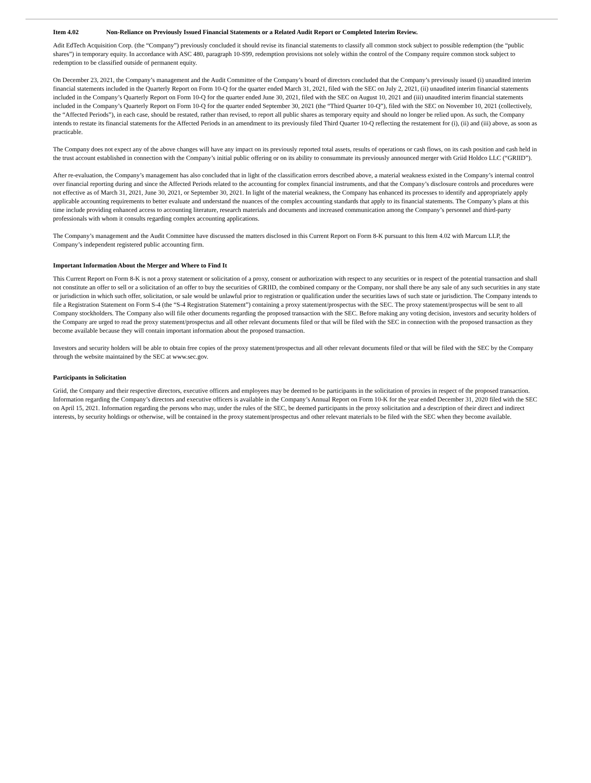Item 4.02 Non-Reliance on Previously Issued Financial Statements or a Related Audit Report or Completed Interim Review.
Adit EdTech Acquisition Corp. (the “Company”) previously concluded it should revise its financial statements to classify all common stock subject to possible redemption (the “public shares”) in temporary equity. In accordance with ASC 480, paragraph 10-S99, redemption provisions not solely within the control of the Company require common stock subject to redemption to be classified outside of permanent equity.
On December 23, 2021, the Company’s management and the Audit Committee of the Company’s board of directors concluded that the Company’s previously issued (i) unaudited interim financial statements included in the Quarterly Report on Form 10-Q for the quarter ended March 31, 2021, filed with the SEC on July 2, 2021, (ii) unaudited interim financial statements included in the Company’s Quarterly Report on Form 10-Q for the quarter ended June 30, 2021, filed with the SEC on August 10, 2021 and (iii) unaudited interim financial statements included in the Company’s Quarterly Report on Form 10-Q for the quarter ended September 30, 2021 (the “Third Quarter 10-Q”), filed with the SEC on November 10, 2021 (collectively, the “Affected Periods”), in each case, should be restated, rather than revised, to report all public shares as temporary equity and should no longer be relied upon. As such, the Company intends to restate its financial statements for the Affected Periods in an amendment to its previously filed Third Quarter 10-Q reflecting the restatement for (i), (ii) and (iii) above, as soon as practicable.
The Company does not expect any of the above changes will have any impact on its previously reported total assets, results of operations or cash flows, on its cash position and cash held in the trust account established in connection with the Company’s initial public offering or on its ability to consummate its previously announced merger with Griid Holdco LLC (“GRIID”).
After re-evaluation, the Company’s management has also concluded that in light of the classification errors described above, a material weakness existed in the Company’s internal control over financial reporting during and since the Affected Periods related to the accounting for complex financial instruments, and that the Company’s disclosure controls and procedures were not effective as of March 31, 2021, June 30, 2021, or September 30, 2021. In light of the material weakness, the Company has enhanced its processes to identify and appropriately apply applicable accounting requirements to better evaluate and understand the nuances of the complex accounting standards that apply to its financial statements. The Company’s plans at this time include providing enhanced access to accounting literature, research materials and documents and increased communication among the Company’s personnel and third-party professionals with whom it consults regarding complex accounting applications.
The Company’s management and the Audit Committee have discussed the matters disclosed in this Current Report on Form 8-K pursuant to this Item 4.02 with Marcum LLP, the Company’s independent registered public accounting firm.
Important Information About the Merger and Where to Find It
This Current Report on Form 8-K is not a proxy statement or solicitation of a proxy, consent or authorization with respect to any securities or in respect of the potential transaction and shall not constitute an offer to sell or a solicitation of an offer to buy the securities of GRIID, the combined company or the Company, nor shall there be any sale of any such securities in any state or jurisdiction in which such offer, solicitation, or sale would be unlawful prior to registration or qualification under the securities laws of such state or jurisdiction. The Company intends to file a Registration Statement on Form S-4 (the “S-4 Registration Statement”) containing a proxy statement/prospectus with the SEC. The proxy statement/prospectus will be sent to all Company stockholders. The Company also will file other documents regarding the proposed transaction with the SEC. Before making any voting decision, investors and security holders of the Company are urged to read the proxy statement/prospectus and all other relevant documents filed or that will be filed with the SEC in connection with the proposed transaction as they become available because they will contain important information about the proposed transaction.
Investors and security holders will be able to obtain free copies of the proxy statement/prospectus and all other relevant documents filed or that will be filed with the SEC by the Company through the website maintained by the SEC at www.sec.gov.
Participants in Solicitation
Griid, the Company and their respective directors, executive officers and employees may be deemed to be participants in the solicitation of proxies in respect of the proposed transaction. Information regarding the Company’s directors and executive officers is available in the Company’s Annual Report on Form 10-K for the year ended December 31, 2020 filed with the SEC on April 15, 2021. Information regarding the persons who may, under the rules of the SEC, be deemed participants in the proxy solicitation and a description of their direct and indirect interests, by security holdings or otherwise, will be contained in the proxy statement/prospectus and other relevant materials to be filed with the SEC when they become available.